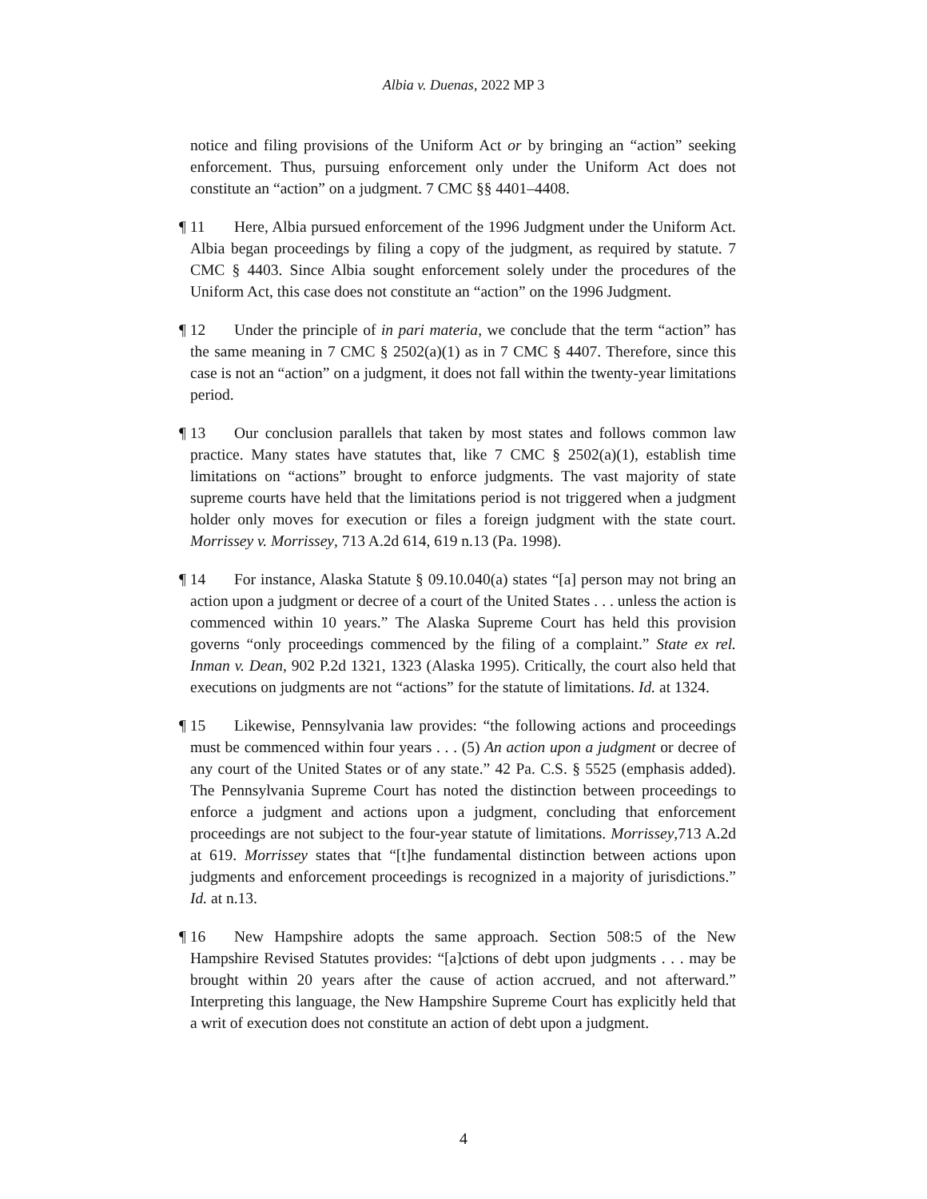Albia v. Duenas, 2022 MP 3
notice and filing provisions of the Uniform Act or by bringing an “action” seeking enforcement. Thus, pursuing enforcement only under the Uniform Act does not constitute an “action” on a judgment. 7 CMC §§ 4401–4408.
¶ 11 Here, Albia pursued enforcement of the 1996 Judgment under the Uniform Act. Albia began proceedings by filing a copy of the judgment, as required by statute. 7 CMC § 4403. Since Albia sought enforcement solely under the procedures of the Uniform Act, this case does not constitute an “action” on the 1996 Judgment.
¶ 12 Under the principle of in pari materia, we conclude that the term “action” has the same meaning in 7 CMC § 2502(a)(1) as in 7 CMC § 4407. Therefore, since this case is not an “action” on a judgment, it does not fall within the twenty-year limitations period.
¶ 13 Our conclusion parallels that taken by most states and follows common law practice. Many states have statutes that, like 7 CMC § 2502(a)(1), establish time limitations on “actions” brought to enforce judgments. The vast majority of state supreme courts have held that the limitations period is not triggered when a judgment holder only moves for execution or files a foreign judgment with the state court. Morrissey v. Morrissey, 713 A.2d 614, 619 n.13 (Pa. 1998).
¶ 14 For instance, Alaska Statute § 09.10.040(a) states “[a] person may not bring an action upon a judgment or decree of a court of the United States . . . unless the action is commenced within 10 years.” The Alaska Supreme Court has held this provision governs “only proceedings commenced by the filing of a complaint.” State ex rel. Inman v. Dean, 902 P.2d 1321, 1323 (Alaska 1995). Critically, the court also held that executions on judgments are not “actions” for the statute of limitations. Id. at 1324.
¶ 15 Likewise, Pennsylvania law provides: “the following actions and proceedings must be commenced within four years . . . (5) An action upon a judgment or decree of any court of the United States or of any state.” 42 Pa. C.S. § 5525 (emphasis added). The Pennsylvania Supreme Court has noted the distinction between proceedings to enforce a judgment and actions upon a judgment, concluding that enforcement proceedings are not subject to the four-year statute of limitations. Morrissey,713 A.2d at 619. Morrissey states that “[t]he fundamental distinction between actions upon judgments and enforcement proceedings is recognized in a majority of jurisdictions.” Id. at n.13.
¶ 16 New Hampshire adopts the same approach. Section 508:5 of the New Hampshire Revised Statutes provides: “[a]ctions of debt upon judgments . . . may be brought within 20 years after the cause of action accrued, and not afterward.” Interpreting this language, the New Hampshire Supreme Court has explicitly held that a writ of execution does not constitute an action of debt upon a judgment.
4